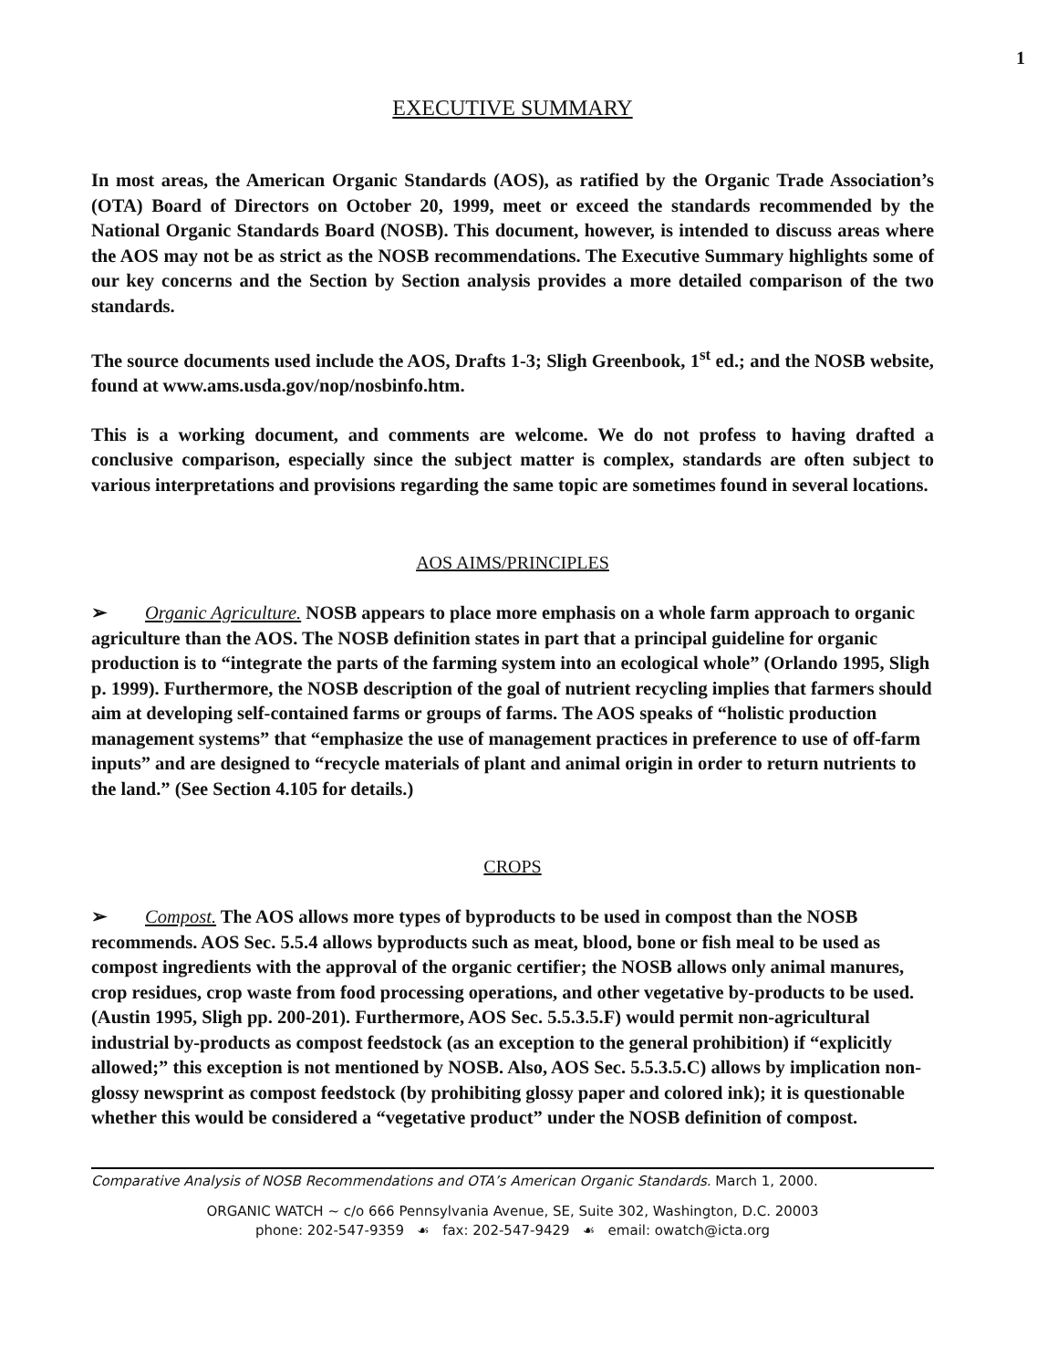1
EXECUTIVE SUMMARY
In most areas, the American Organic Standards (AOS), as ratified by the Organic Trade Association’s (OTA) Board of Directors on October 20, 1999, meet or exceed the standards recommended by the National Organic Standards Board (NOSB). This document, however, is intended to discuss areas where the AOS may not be as strict as the NOSB recommendations. The Executive Summary highlights some of our key concerns and the Section by Section analysis provides a more detailed comparison of the two standards.
The source documents used include the AOS, Drafts 1-3; Sligh Greenbook, 1<sup>st</sup> ed.; and the NOSB website, found at www.ams.usda.gov/nop/nosbinfo.htm.
This is a working document, and comments are welcome. We do not profess to having drafted a conclusive comparison, especially since the subject matter is complex, standards are often subject to various interpretations and provisions regarding the same topic are sometimes found in several locations.
AOS AIMS/PRINCIPLES
➢ Organic Agriculture. NOSB appears to place more emphasis on a whole farm approach to organic agriculture than the AOS. The NOSB definition states in part that a principal guideline for organic production is to “integrate the parts of the farming system into an ecological whole” (Orlando 1995, Sligh p. 1999). Furthermore, the NOSB description of the goal of nutrient recycling implies that farmers should aim at developing self-contained farms or groups of farms. The AOS speaks of “holistic production management systems” that “emphasize the use of management practices in preference to use of off-farm inputs” and are designed to “recycle materials of plant and animal origin in order to return nutrients to the land.” (See Section 4.105 for details.)
CROPS
➢ Compost. The AOS allows more types of byproducts to be used in compost than the NOSB recommends. AOS Sec. 5.5.4 allows byproducts such as meat, blood, bone or fish meal to be used as compost ingredients with the approval of the organic certifier; the NOSB allows only animal manures, crop residues, crop waste from food processing operations, and other vegetative by-products to be used. (Austin 1995, Sligh pp. 200-201). Furthermore, AOS Sec. 5.5.3.5.F) would permit non-agricultural industrial by-products as compost feedstock (as an exception to the general prohibition) if “explicitly allowed;” this exception is not mentioned by NOSB. Also, AOS Sec. 5.5.3.5.C) allows by implication non-glossy newsprint as compost feedstock (by prohibiting glossy paper and colored ink); it is questionable whether this would be considered a “vegetative product” under the NOSB definition of compost.
Comparative Analysis of NOSB Recommendations and OTA’s American Organic Standards. March 1, 2000.
ORGANIC WATCH ~ c/o 666 Pennsylvania Avenue, SE, Suite 302, Washington, D.C. 20003
phone: 202-547-9359 ☙ fax: 202-547-9429 ☙ email: owatch@icta.org